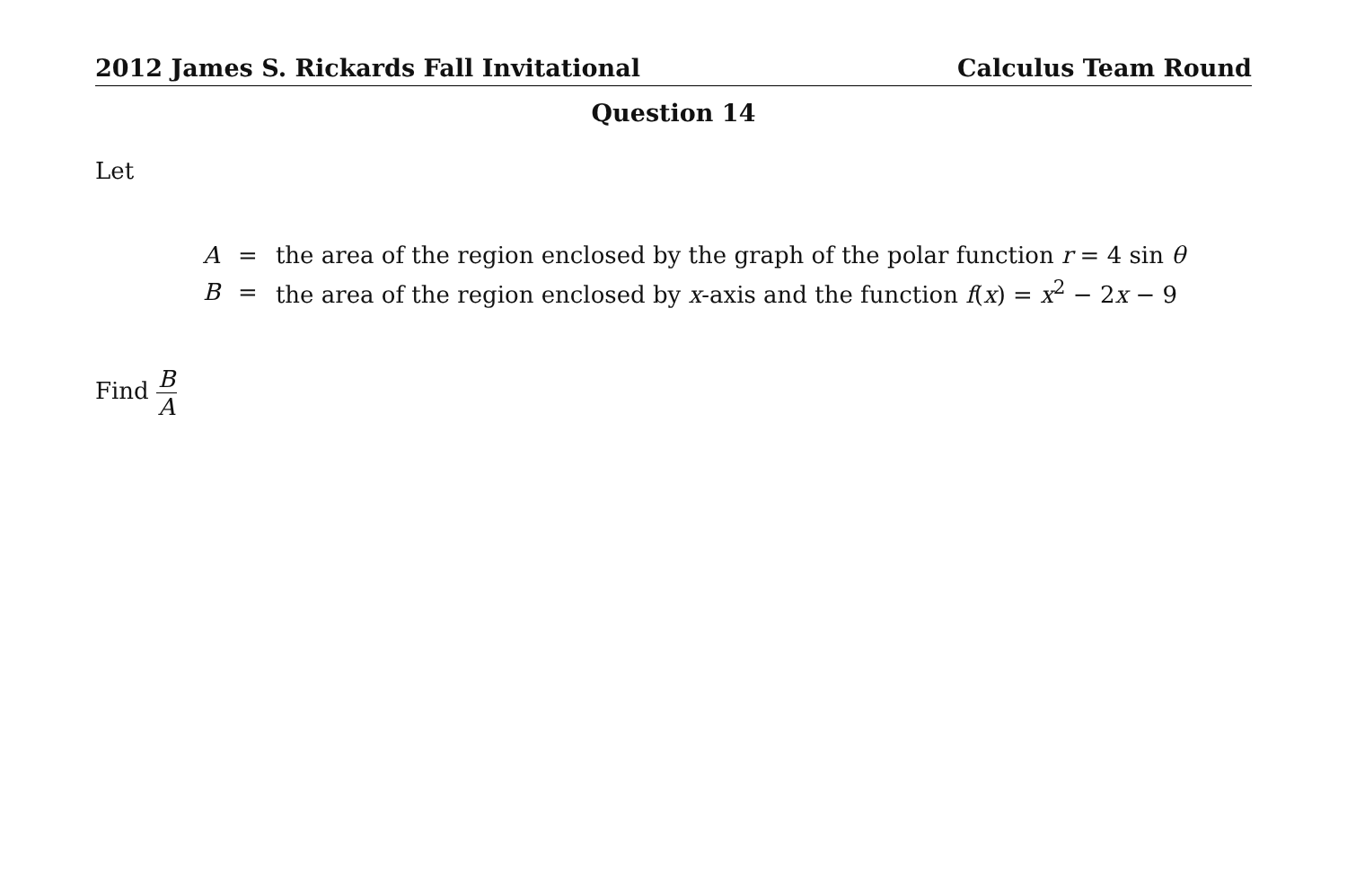2012 James S. Rickards Fall Invitational Calculus Team Round
Question 14
Let
| A | = | the area of the region enclosed by the graph of the polar function r = 4 sin θ |
| B | = | the area of the region enclosed by x -axis and the function f ( x ) = x<sup>2</sup> − 2 x − 9 |
Find B A